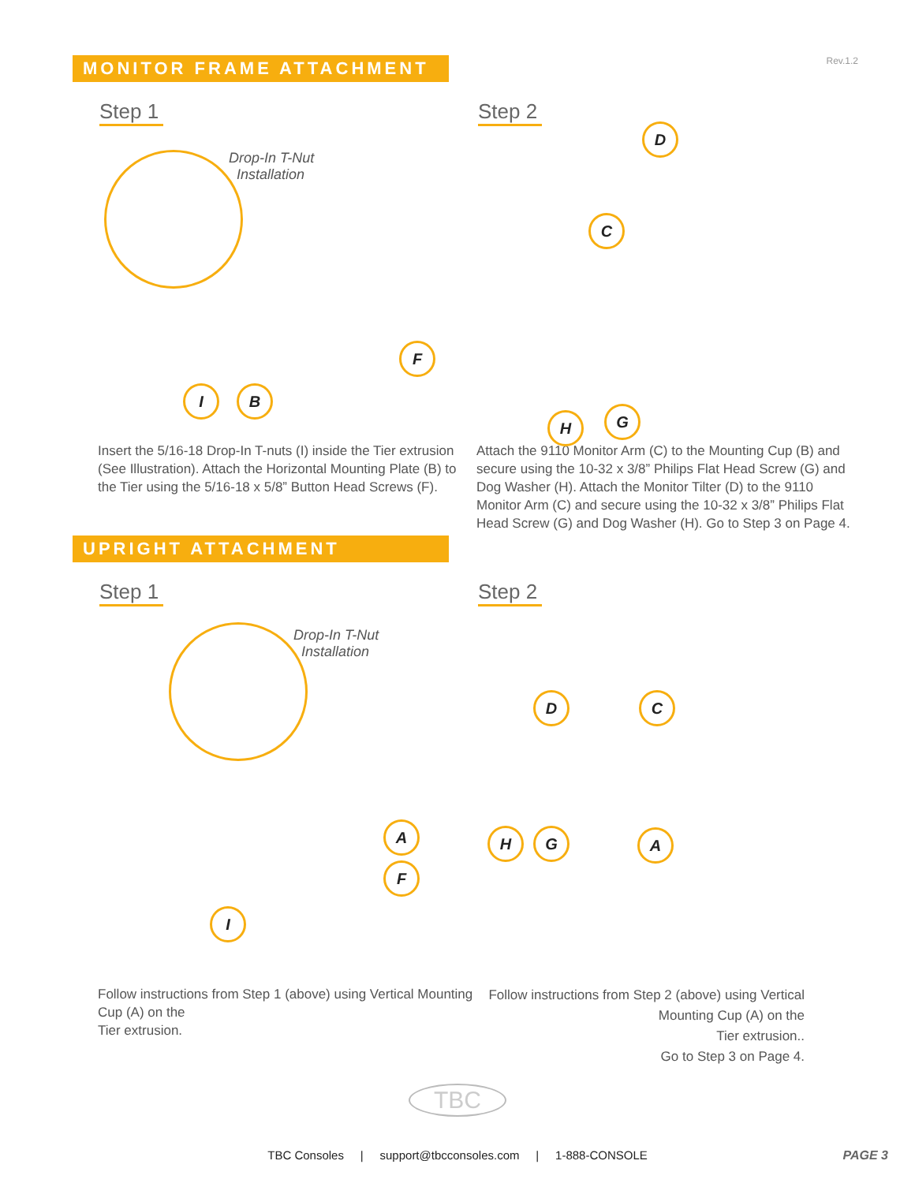Rev.1.2
MONITOR FRAME ATTACHMENT
Step 1
Drop-In T-Nut
Installation
I B
F
Insert the 5/16-18 Drop-In T-nuts (I) inside the Tier extrusion (See Illustration). Attach the Horizontal Mounting Plate (B) to the Tier using the 5/16-18 x 5/8” Button Head Screws (F).
Step 2
D
C
H G
Attach the 9110 Monitor Arm (C) to the Mounting Cup (B) and secure using the 10-32 x 3/8” Philips Flat Head Screw (G) and Dog Washer (H). Attach the Monitor Tilter (D) to the 9110 Monitor Arm (C) and secure using the 10-32 x 3/8” Philips Flat Head Screw (G) and Dog Washer (H). Go to Step 3 on Page 4.
UPRIGHT ATTACHMENT
Step 1
Drop-In T-Nut
Installation
A
F
I
Follow instructions from Step 1 (above) using Vertical Mounting Cup (A) on the
Tier extrusion.
Step 2
D C
H G A
Follow instructions from Step 2 (above) using Vertical Mounting Cup (A) on the
Tier extrusion..
Go to Step 3 on Page 4.
TBC
TBC Consoles | support@tbcconsoles.com | 1-888-CONSOLE PAGE 3